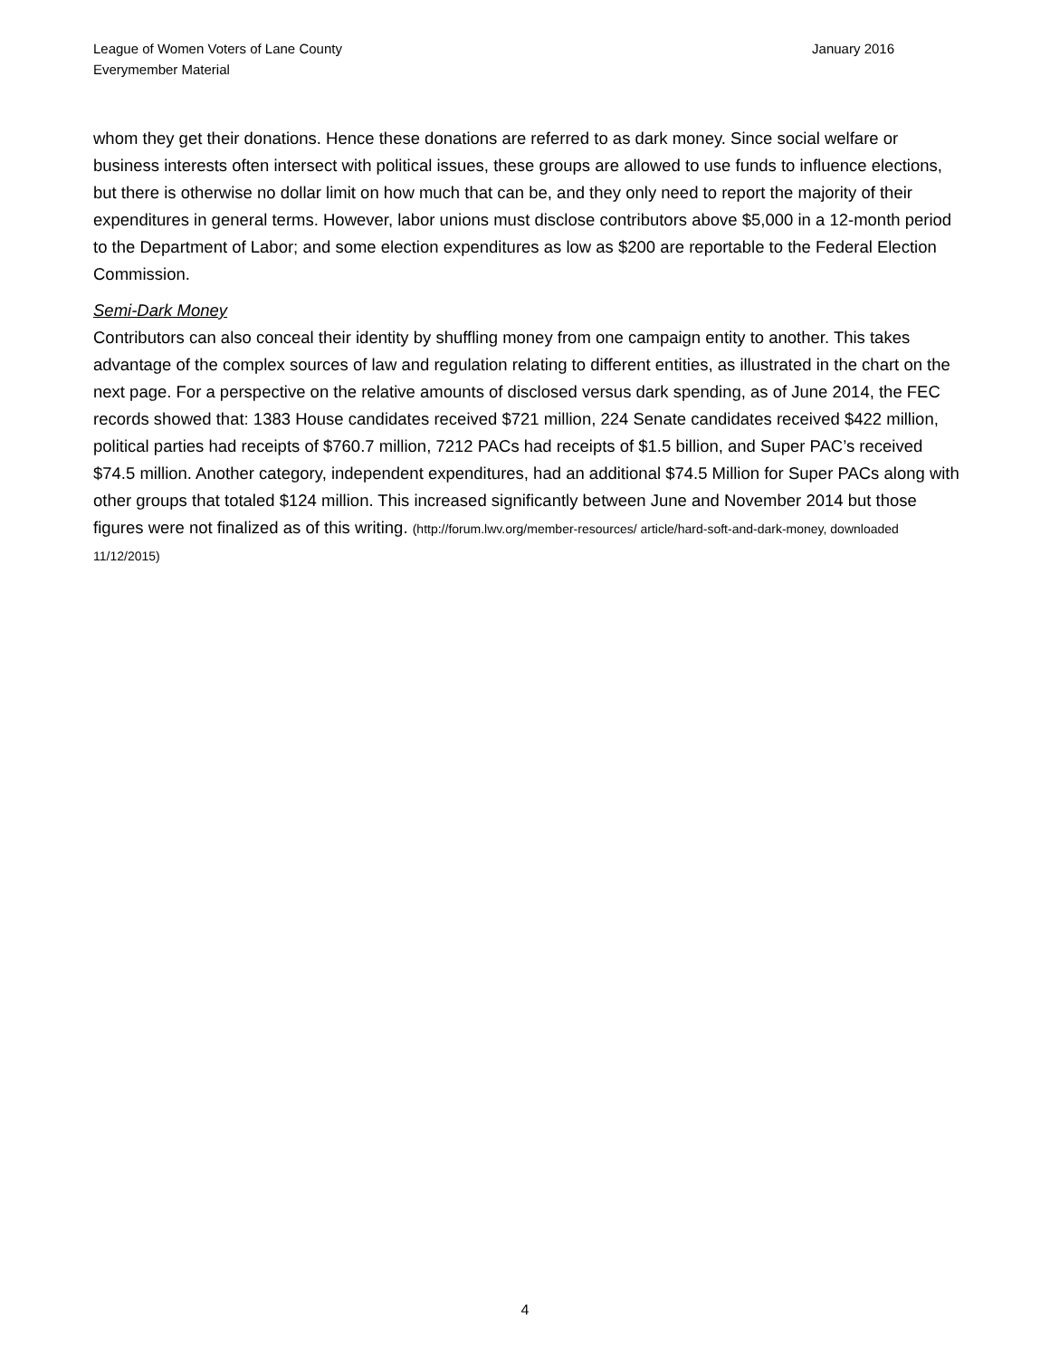League of Women Voters of Lane County
Everymember Material
January 2016
whom they get their donations. Hence these donations are referred to as dark money. Since social welfare or business interests often intersect with political issues, these groups are allowed to use funds to influence elections, but there is otherwise no dollar limit on how much that can be, and they only need to report the majority of their expenditures in general terms. However, labor unions must disclose contributors above $5,000 in a 12-month period to the Department of Labor; and some election expenditures as low as $200 are reportable to the Federal Election Commission.
Semi-Dark Money
Contributors can also conceal their identity by shuffling money from one campaign entity to another. This takes advantage of the complex sources of law and regulation relating to different entities, as illustrated in the chart on the next page. For a perspective on the relative amounts of disclosed versus dark spending, as of June 2014, the FEC records showed that: 1383 House candidates received $721 million, 224 Senate candidates received $422 million, political parties had receipts of $760.7 million, 7212 PACs had receipts of $1.5 billion, and Super PAC’s received $74.5 million. Another category, independent expenditures, had an additional $74.5 Million for Super PACs along with other groups that totaled $124 million. This increased significantly between June and November 2014 but those figures were not finalized as of this writing. (http://forum.lwv.org/member-resources/ article/hard-soft-and-dark-money, downloaded 11/12/2015)
4